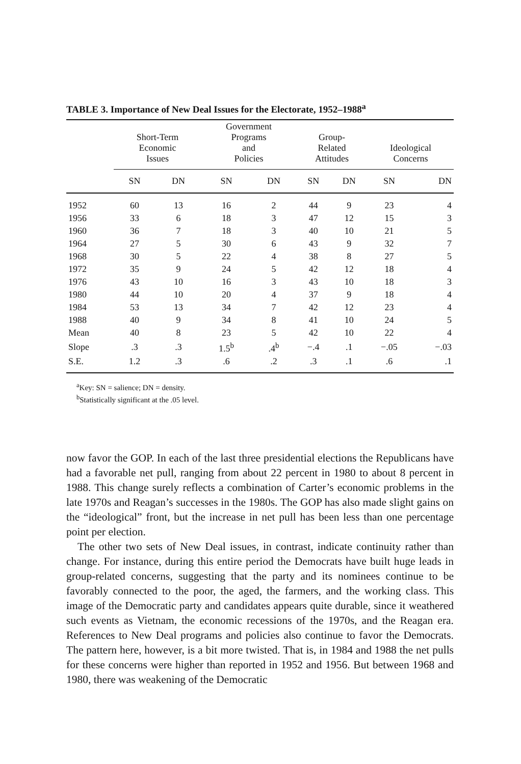TABLE 3. Importance of New Deal Issues for the Electorate, 1952–1988<sup>a</sup>
| | Short-Term Economic Issues | | Government Programs and Policies | | Group- Related Attitudes | | Ideological Concerns | |
| --- | --- | --- | --- | --- | --- | --- | --- | --- |
| | SN | DN | SN | DN | SN | DN | SN | DN |
| 1952 | 60 | 13 | 16 | 2 | 44 | 9 | 23 | 4 |
| 1956 | 33 | 6 | 18 | 3 | 47 | 12 | 15 | 3 |
| 1960 | 36 | 7 | 18 | 3 | 40 | 10 | 21 | 5 |
| 1964 | 27 | 5 | 30 | 6 | 43 | 9 | 32 | 7 |
| 1968 | 30 | 5 | 22 | 4 | 38 | 8 | 27 | 5 |
| 1972 | 35 | 9 | 24 | 5 | 42 | 12 | 18 | 4 |
| 1976 | 43 | 10 | 16 | 3 | 43 | 10 | 18 | 3 |
| 1980 | 44 | 10 | 20 | 4 | 37 | 9 | 18 | 4 |
| 1984 | 53 | 13 | 34 | 7 | 42 | 12 | 23 | 4 |
| 1988 | 40 | 9 | 34 | 8 | 41 | 10 | 24 | 5 |
| Mean | 40 | 8 | 23 | 5 | 42 | 10 | 22 | 4 |
| Slope | .3 | .3 | 1.5<sup>b</sup> | .4<sup>b</sup> | −.4 | .1 | −.05 | −.03 |
| S.E. | 1.2 | .3 | .6 | .2 | .3 | .1 | .6 | .1 |
<sup>a</sup> Key: SN = salience; DN = density.
<sup>b</sup> Statistically significant at the .05 level.
now favor the GOP. In each of the last three presidential elections the Republicans have had a favorable net pull, ranging from about 22 percent in 1980 to about 8 percent in 1988. This change surely reflects a combination of Carter’s economic problems in the late 1970s and Reagan’s successes in the 1980s. The GOP has also made slight gains on the “ideological” front, but the increase in net pull has been less than one percentage point per election.
The other two sets of New Deal issues, in contrast, indicate continuity rather than change. For instance, during this entire period the Democrats have built huge leads in group-related concerns, suggesting that the party and its nominees continue to be favorably connected to the poor, the aged, the farmers, and the working class. This image of the Democratic party and candidates appears quite durable, since it weathered such events as Vietnam, the economic recessions of the 1970s, and the Reagan era. References to New Deal programs and policies also continue to favor the Democrats. The pattern here, however, is a bit more twisted. That is, in 1984 and 1988 the net pulls for these concerns were higher than reported in 1952 and 1956. But between 1968 and 1980, there was weakening of the Democratic